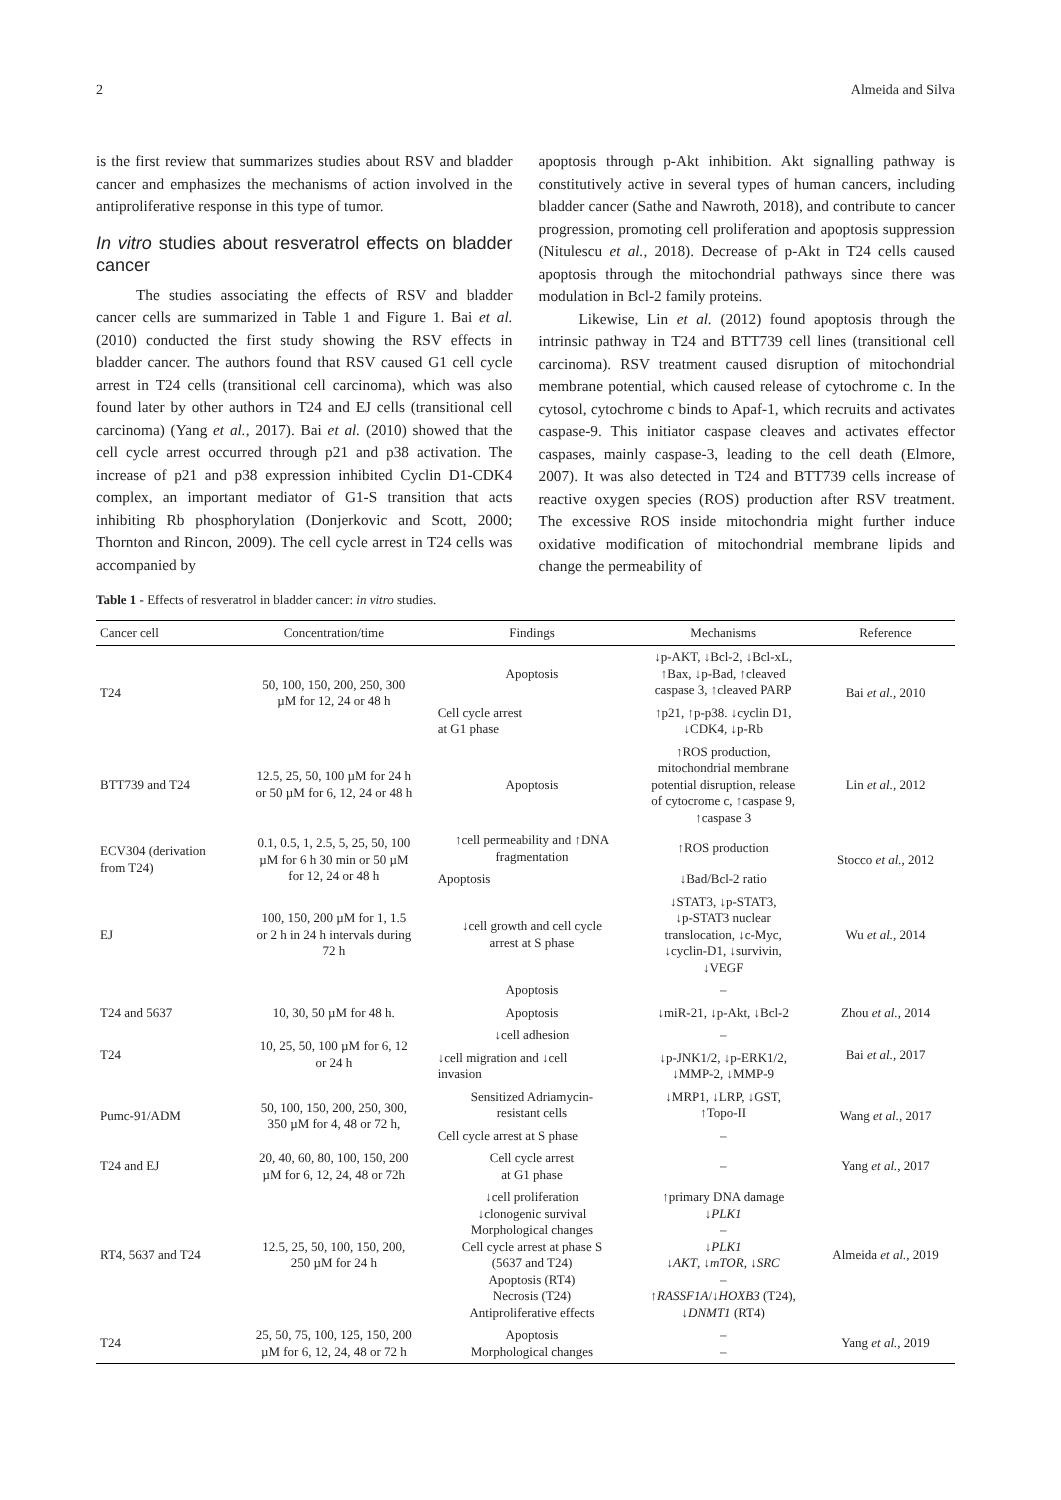2 Almeida and Silva
is the first review that summarizes studies about RSV and bladder cancer and emphasizes the mechanisms of action involved in the antiproliferative response in this type of tumor.
In vitro studies about resveratrol effects on bladder cancer
The studies associating the effects of RSV and bladder cancer cells are summarized in Table 1 and Figure 1. Bai et al. (2010) conducted the first study showing the RSV effects in bladder cancer. The authors found that RSV caused G1 cell cycle arrest in T24 cells (transitional cell carcinoma), which was also found later by other authors in T24 and EJ cells (transitional cell carcinoma) (Yang et al., 2017). Bai et al. (2010) showed that the cell cycle arrest occurred through p21 and p38 activation. The increase of p21 and p38 expression inhibited Cyclin D1-CDK4 complex, an important mediator of G1-S transition that acts inhibiting Rb phosphorylation (Donjerkovic and Scott, 2000; Thornton and Rincon, 2009). The cell cycle arrest in T24 cells was accompanied by
apoptosis through p-Akt inhibition. Akt signalling pathway is constitutively active in several types of human cancers, including bladder cancer (Sathe and Nawroth, 2018), and contribute to cancer progression, promoting cell proliferation and apoptosis suppression (Nitulescu et al., 2018). Decrease of p-Akt in T24 cells caused apoptosis through the mitochondrial pathways since there was modulation in Bcl-2 family proteins.
Likewise, Lin et al. (2012) found apoptosis through the intrinsic pathway in T24 and BTT739 cell lines (transitional cell carcinoma). RSV treatment caused disruption of mitochondrial membrane potential, which caused release of cytochrome c. In the cytosol, cytochrome c binds to Apaf-1, which recruits and activates caspase-9. This initiator caspase cleaves and activates effector caspases, mainly caspase-3, leading to the cell death (Elmore, 2007). It was also detected in T24 and BTT739 cells increase of reactive oxygen species (ROS) production after RSV treatment. The excessive ROS inside mitochondria might further induce oxidative modification of mitochondrial membrane lipids and change the permeability of
Table 1 - Effects of resveratrol in bladder cancer: in vitro studies.
| Cancer cell | Concentration/time | Findings | Mechanisms | Reference |
| --- | --- | --- | --- | --- |
| T24 | 50, 100, 150, 200, 250, 300 µM for 12, 24 or 48 h | Apoptosis | ↓p-AKT, ↓Bcl-2, ↓Bcl-xL, ↑Bax, ↓p-Bad, ↑cleaved caspase 3, ↑cleaved PARP | Bai et al., 2010 |
| | | Cell cycle arrest at G1 phase | ↑p21, ↑p-p38. ↓cyclin D1, ↓CDK4, ↓p-Rb | |
| BTT739 and T24 | 12.5, 25, 50, 100 µM for 24 h or 50 µM for 6, 12, 24 or 48 h | Apoptosis | ↑ROS production, mitochondrial membrane potential disruption, release of cytocrome c, ↑caspase 9, ↑caspase 3 | Lin et al., 2012 |
| ECV304 (derivation from T24) | 0.1, 0.5, 1, 2.5, 5, 25, 50, 100 µM for 6 h 30 min or 50 µM for 12, 24 or 48 h | ↑cell permeability and ↑DNA fragmentation | ↑ROS production | Stocco et al., 2012 |
| | | Apoptosis | ↓Bad/Bcl-2 ratio | |
| EJ | 100, 150, 200 µM for 1, 1.5 or 2 h in 24 h intervals during 72 h | ↓cell growth and cell cycle arrest at S phase | ↓STAT3, ↓p-STAT3, ↓p-STAT3 nuclear translocation, ↓c-Myc, ↓cyclin-D1, ↓survivin, ↓VEGF | Wu et al., 2014 |
| | | Apoptosis | – | |
| T24 and 5637 | 10, 30, 50 µM for 48 h. | Apoptosis | ↓miR-21, ↓p-Akt, ↓Bcl-2 | Zhou et al., 2014 |
| T24 | 10, 25, 50, 100 µM for 6, 12 or 24 h | ↓cell adhesion | – | Bai et al., 2017 |
| | | ↓cell migration and ↓cell invasion | ↓p-JNK1/2, ↓p-ERK1/2, ↓MMP-2, ↓MMP-9 | |
| Pumc-91/ADM | 50, 100, 150, 200, 250, 300, 350 µM for 4, 48 or 72 h, | Sensitized Adriamycin- resistant cells | ↓MRP1, ↓LRP, ↓GST, ↑Topo-II | Wang et al., 2017 |
| | | Cell cycle arrest at S phase | – | |
| T24 and EJ | 20, 40, 60, 80, 100, 150, 200 µM for 6, 12, 24, 48 or 72h | Cell cycle arrest at G1 phase | – | Yang et al., 2017 |
| RT4, 5637 and T24 | 12.5, 25, 50, 100, 150, 200, 250 µM for 24 h | ↓cell proliferation ↓clonogenic survival Morphological changes Cell cycle arrest at phase S (5637 and T24) Apoptosis (RT4) Necrosis (T24) Antiproliferative effects | ↑primary DNA damage ↓ PLK1 – ↓ PLK1 ↓ AKT , ↓ mTOR , ↓ SRC – ↑ RASSF1A /↓ HOXB3 (T24), ↓ DNMT1 (RT4) | Almeida et al., 2019 |
| T24 | 25, 50, 75, 100, 125, 150, 200 µM for 6, 12, 24, 48 or 72 h | Apoptosis Morphological changes | – – | Yang et al., 2019 |